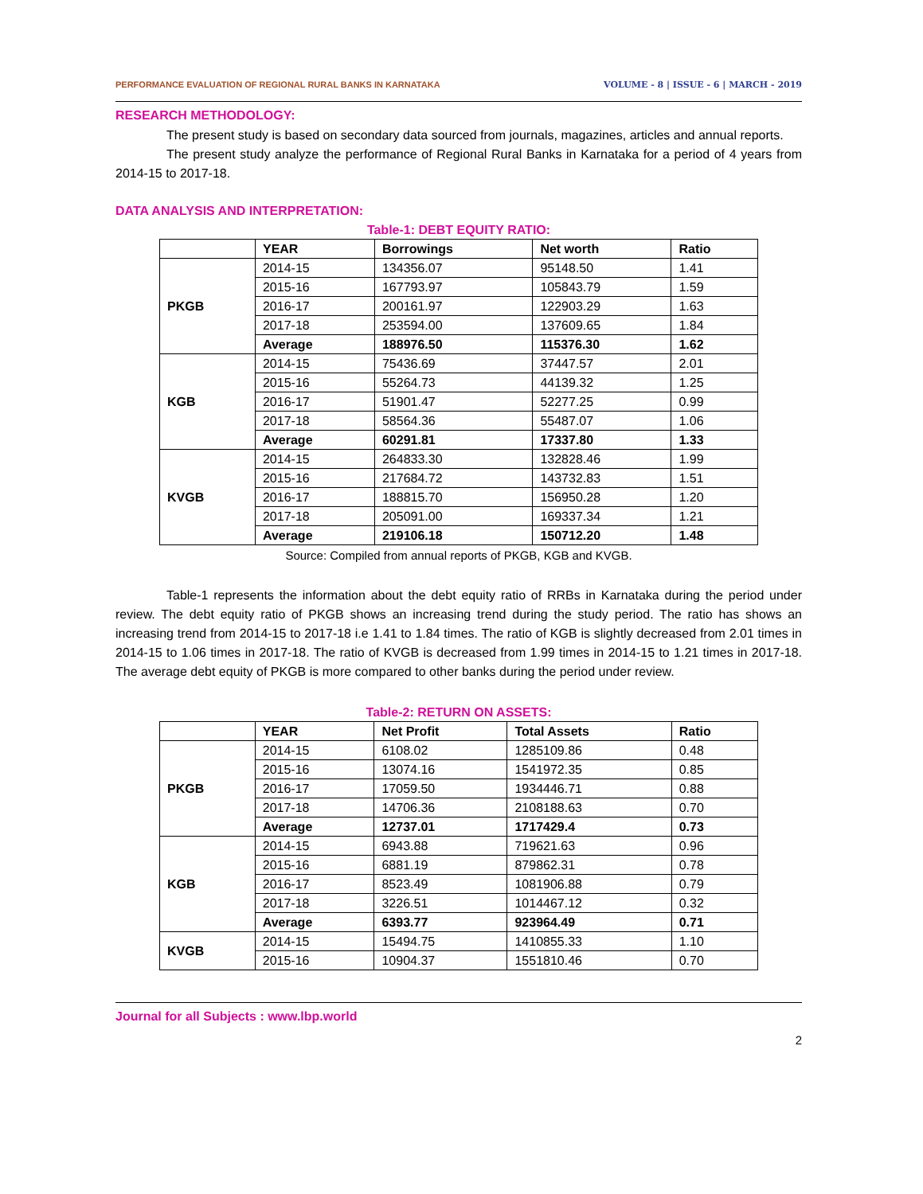PERFORMANCE EVALUATION OF REGIONAL RURAL BANKS IN KARNATAKA VOLUME - 8 | ISSUE - 6 | MARCH - 2019
RESEARCH METHODOLOGY:
The present study is based on secondary data sourced from journals, magazines, articles and annual reports.
The present study analyze the performance of Regional Rural Banks in Karnataka for a period of 4 years from 2014-15 to 2017-18.
DATA ANALYSIS AND INTERPRETATION:
Table-1: DEBT EQUITY RATIO:
| | YEAR | Borrowings | Net worth | Ratio |
| --- | --- | --- | --- | --- |
| PKGB | 2014-15 | 134356.07 | 95148.50 | 1.41 |
| | 2015-16 | 167793.97 | 105843.79 | 1.59 |
| | 2016-17 | 200161.97 | 122903.29 | 1.63 |
| | 2017-18 | 253594.00 | 137609.65 | 1.84 |
| | Average | 188976.50 | 115376.30 | 1.62 |
| KGB | 2014-15 | 75436.69 | 37447.57 | 2.01 |
| | 2015-16 | 55264.73 | 44139.32 | 1.25 |
| | 2016-17 | 51901.47 | 52277.25 | 0.99 |
| | 2017-18 | 58564.36 | 55487.07 | 1.06 |
| | Average | 60291.81 | 17337.80 | 1.33 |
| KVGB | 2014-15 | 264833.30 | 132828.46 | 1.99 |
| | 2015-16 | 217684.72 | 143732.83 | 1.51 |
| | 2016-17 | 188815.70 | 156950.28 | 1.20 |
| | 2017-18 | 205091.00 | 169337.34 | 1.21 |
| | Average | 219106.18 | 150712.20 | 1.48 |
Source: Compiled from annual reports of PKGB, KGB and KVGB.
Table-1 represents the information about the debt equity ratio of RRBs in Karnataka during the period under review. The debt equity ratio of PKGB shows an increasing trend during the study period. The ratio has shows an increasing trend from 2014-15 to 2017-18 i.e 1.41 to 1.84 times. The ratio of KGB is slightly decreased from 2.01 times in 2014-15 to 1.06 times in 2017-18. The ratio of KVGB is decreased from 1.99 times in 2014-15 to 1.21 times in 2017-18. The average debt equity of PKGB is more compared to other banks during the period under review.
Table-2: RETURN ON ASSETS:
| | YEAR | Net Profit | Total Assets | Ratio |
| --- | --- | --- | --- | --- |
| PKGB | 2014-15 | 6108.02 | 1285109.86 | 0.48 |
| | 2015-16 | 13074.16 | 1541972.35 | 0.85 |
| | 2016-17 | 17059.50 | 1934446.71 | 0.88 |
| | 2017-18 | 14706.36 | 2108188.63 | 0.70 |
| | Average | 12737.01 | 1717429.4 | 0.73 |
| KGB | 2014-15 | 6943.88 | 719621.63 | 0.96 |
| | 2015-16 | 6881.19 | 879862.31 | 0.78 |
| | 2016-17 | 8523.49 | 1081906.88 | 0.79 |
| | 2017-18 | 3226.51 | 1014467.12 | 0.32 |
| | Average | 6393.77 | 923964.49 | 0.71 |
| KVGB | 2014-15 | 15494.75 | 1410855.33 | 1.10 |
| | 2015-16 | 10904.37 | 1551810.46 | 0.70 |
Journal for all Subjects : www.lbp.world
2